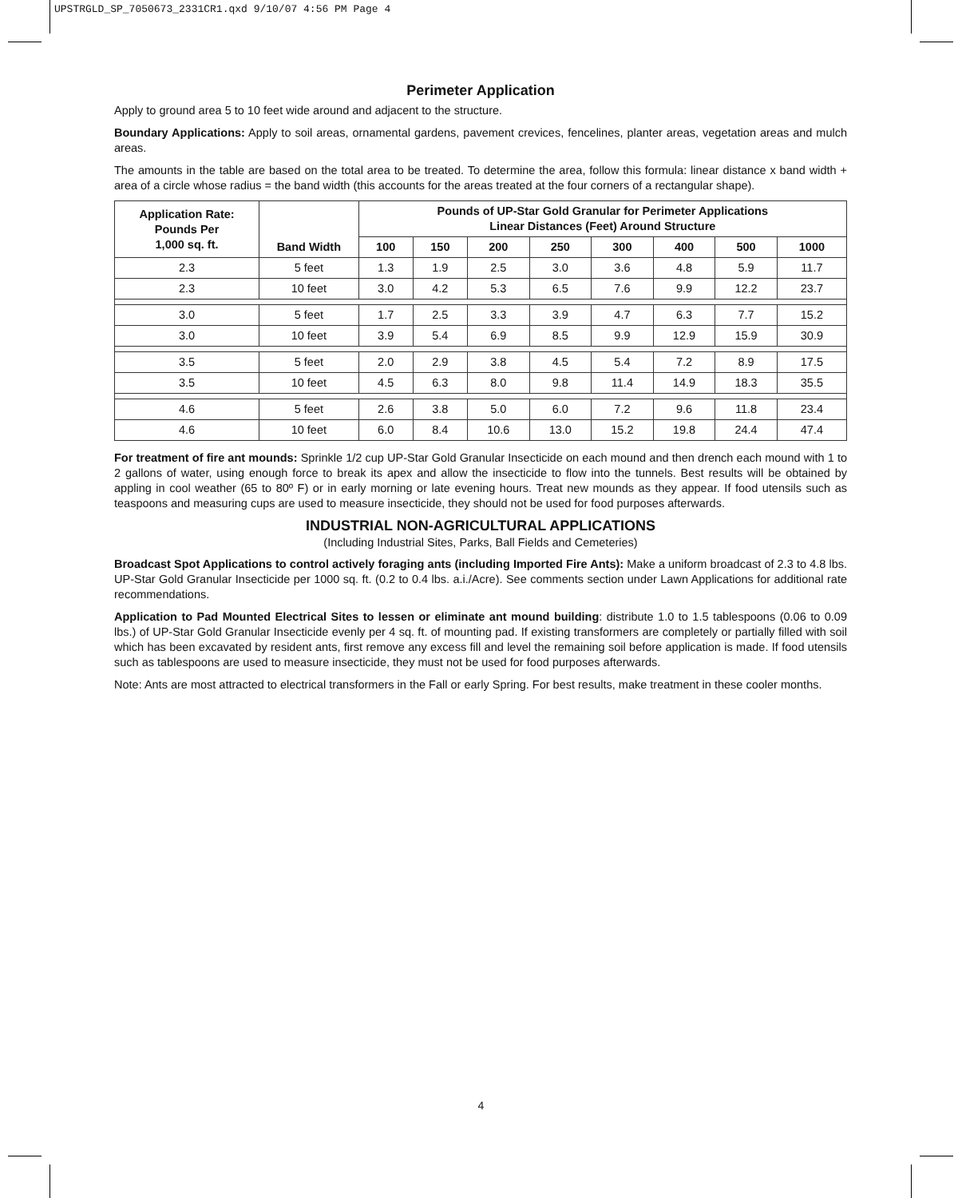UPSTRGLD_SP_7050673_2331CR1.qxd 9/10/07 4:56 PM Page 4
Perimeter Application
Apply to ground area 5 to 10 feet wide around and adjacent to the structure.
Boundary Applications: Apply to soil areas, ornamental gardens, pavement crevices, fencelines, planter areas, vegetation areas and mulch areas.
The amounts in the table are based on the total area to be treated. To determine the area, follow this formula: linear distance x band width + area of a circle whose radius = the band width (this accounts for the areas treated at the four corners of a rectangular shape).
| Application Rate: Pounds Per 1,000 sq. ft. | Band Width | Pounds of UP-Star Gold Granular for Perimeter Applications Linear Distances (Feet) Around Structure | | | | | | | |
| --- | --- | --- | --- | --- | --- | --- | --- | --- | --- |
| | | 100 | 150 | 200 | 250 | 300 | 400 | 500 | 1000 |
| 2.3 | 5 feet | 1.3 | 1.9 | 2.5 | 3.0 | 3.6 | 4.8 | 5.9 | 11.7 |
| 2.3 | 10 feet | 3.0 | 4.2 | 5.3 | 6.5 | 7.6 | 9.9 | 12.2 | 23.7 |
| 3.0 | 5 feet | 1.7 | 2.5 | 3.3 | 3.9 | 4.7 | 6.3 | 7.7 | 15.2 |
| 3.0 | 10 feet | 3.9 | 5.4 | 6.9 | 8.5 | 9.9 | 12.9 | 15.9 | 30.9 |
| 3.5 | 5 feet | 2.0 | 2.9 | 3.8 | 4.5 | 5.4 | 7.2 | 8.9 | 17.5 |
| 3.5 | 10 feet | 4.5 | 6.3 | 8.0 | 9.8 | 11.4 | 14.9 | 18.3 | 35.5 |
| 4.6 | 5 feet | 2.6 | 3.8 | 5.0 | 6.0 | 7.2 | 9.6 | 11.8 | 23.4 |
| 4.6 | 10 feet | 6.0 | 8.4 | 10.6 | 13.0 | 15.2 | 19.8 | 24.4 | 47.4 |
For treatment of fire ant mounds: Sprinkle 1/2 cup UP-Star Gold Granular Insecticide on each mound and then drench each mound with 1 to 2 gallons of water, using enough force to break its apex and allow the insecticide to flow into the tunnels. Best results will be obtained by appling in cool weather (65 to 80º F) or in early morning or late evening hours. Treat new mounds as they appear. If food utensils such as teaspoons and measuring cups are used to measure insecticide, they should not be used for food purposes afterwards.
INDUSTRIAL NON-AGRICULTURAL APPLICATIONS
(Including Industrial Sites, Parks, Ball Fields and Cemeteries)
Broadcast Spot Applications to control actively foraging ants (including Imported Fire Ants): Make a uniform broadcast of 2.3 to 4.8 lbs. UP-Star Gold Granular Insecticide per 1000 sq. ft. (0.2 to 0.4 lbs. a.i./Acre). See comments section under Lawn Applications for additional rate recommendations.
Application to Pad Mounted Electrical Sites to lessen or eliminate ant mound building: distribute 1.0 to 1.5 tablespoons (0.06 to 0.09 lbs.) of UP-Star Gold Granular Insecticide evenly per 4 sq. ft. of mounting pad. If existing transformers are completely or partially filled with soil which has been excavated by resident ants, first remove any excess fill and level the remaining soil before application is made. If food utensils such as tablespoons are used to measure insecticide, they must not be used for food purposes afterwards.
Note: Ants are most attracted to electrical transformers in the Fall or early Spring. For best results, make treatment in these cooler months.
4